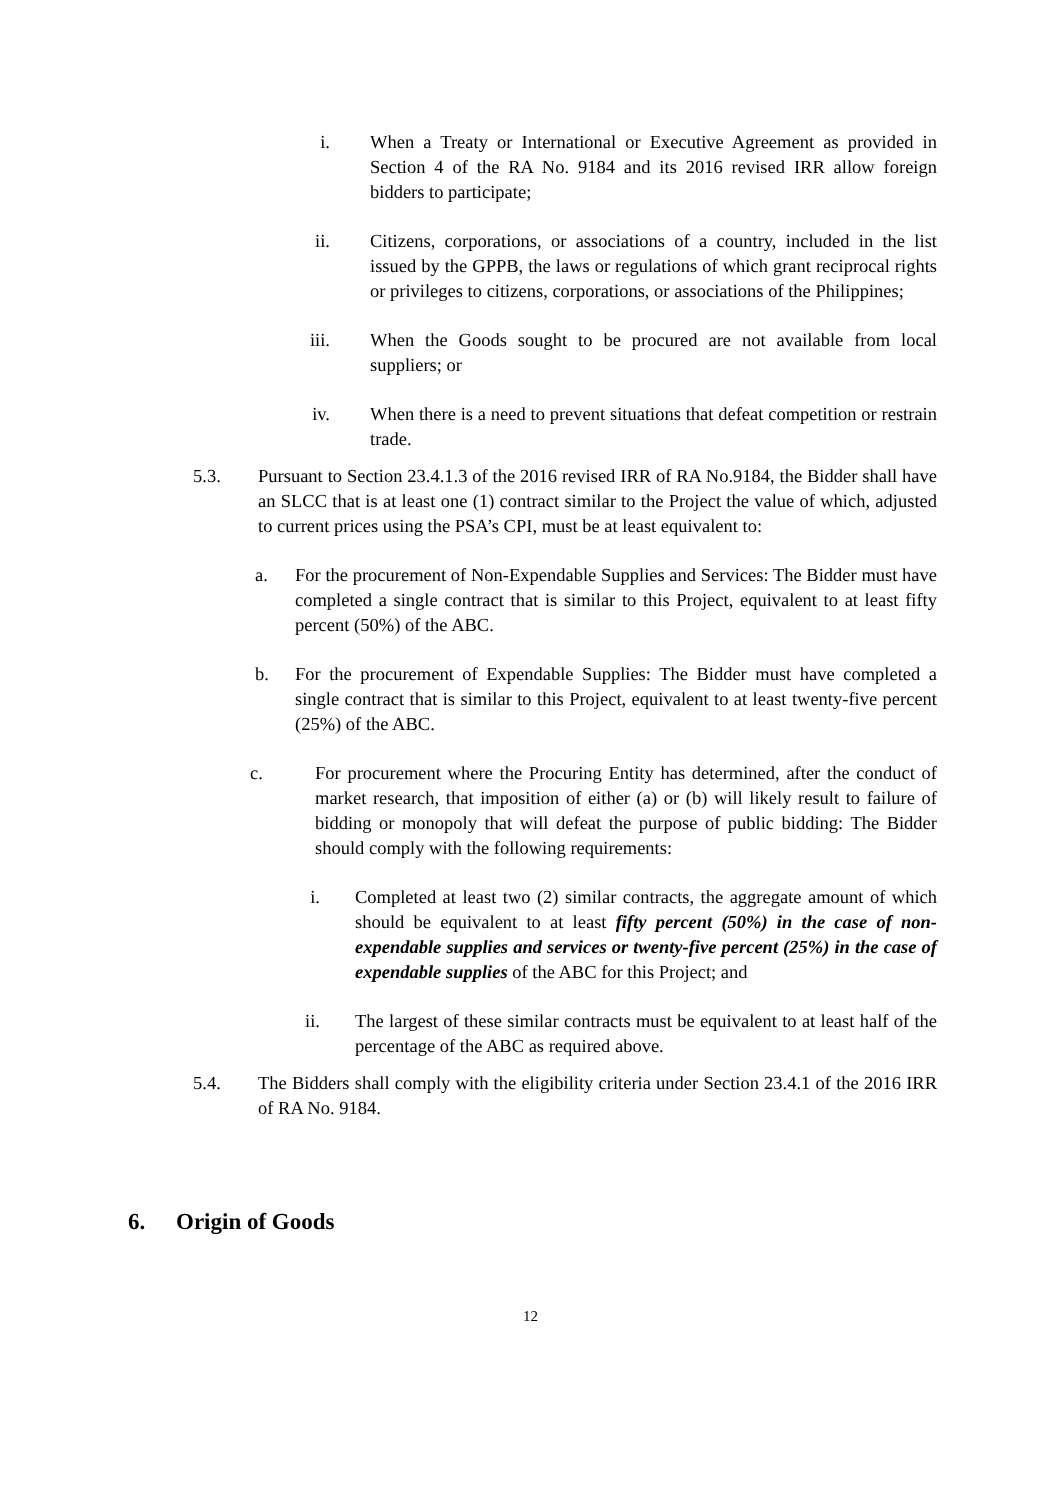i. When a Treaty or International or Executive Agreement as provided in Section 4 of the RA No. 9184 and its 2016 revised IRR allow foreign bidders to participate;
ii. Citizens, corporations, or associations of a country, included in the list issued by the GPPB, the laws or regulations of which grant reciprocal rights or privileges to citizens, corporations, or associations of the Philippines;
iii. When the Goods sought to be procured are not available from local suppliers; or
iv. When there is a need to prevent situations that defeat competition or restrain trade.
5.3. Pursuant to Section 23.4.1.3 of the 2016 revised IRR of RA No.9184, the Bidder shall have an SLCC that is at least one (1) contract similar to the Project the value of which, adjusted to current prices using the PSA’s CPI, must be at least equivalent to:
a. For the procurement of Non-Expendable Supplies and Services: The Bidder must have completed a single contract that is similar to this Project, equivalent to at least fifty percent (50%) of the ABC.
b. For the procurement of Expendable Supplies: The Bidder must have completed a single contract that is similar to this Project, equivalent to at least twenty-five percent (25%) of the ABC.
c. For procurement where the Procuring Entity has determined, after the conduct of market research, that imposition of either (a) or (b) will likely result to failure of bidding or monopoly that will defeat the purpose of public bidding: The Bidder should comply with the following requirements:
i. Completed at least two (2) similar contracts, the aggregate amount of which should be equivalent to at least fifty percent (50%) in the case of non-expendable supplies and services or twenty-five percent (25%) in the case of expendable supplies of the ABC for this Project; and
ii. The largest of these similar contracts must be equivalent to at least half of the percentage of the ABC as required above.
5.4. The Bidders shall comply with the eligibility criteria under Section 23.4.1 of the 2016 IRR of RA No. 9184.
6. Origin of Goods
12